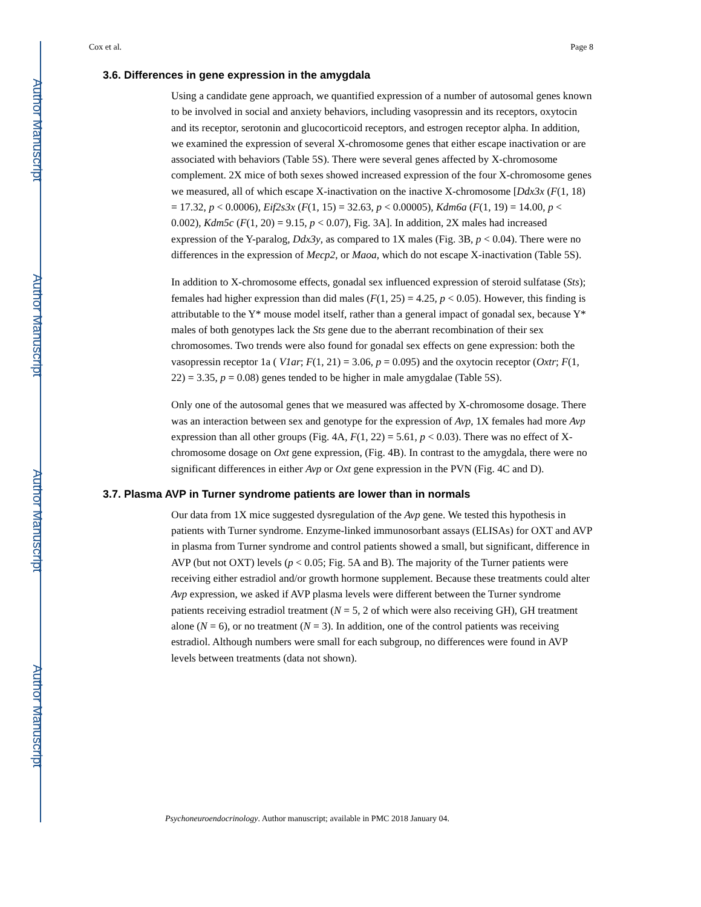Author Manuscript
Author Manuscript
Author Manuscript
Author Manuscript
Cox et al. Page 8
3.6. Differences in gene expression in the amygdala
Using a candidate gene approach, we quantified expression of a number of autosomal genes known to be involved in social and anxiety behaviors, including vasopressin and its receptors, oxytocin and its receptor, serotonin and glucocorticoid receptors, and estrogen receptor alpha. In addition, we examined the expression of several X-chromosome genes that either escape inactivation or are associated with behaviors (Table 5S). There were several genes affected by X-chromosome complement. 2X mice of both sexes showed increased expression of the four X-chromosome genes we measured, all of which escape X-inactivation on the inactive X-chromosome [Ddx3x (F(1, 18) = 17.32, p < 0.0006), Eif2s3x (F(1, 15) = 32.63, p < 0.00005), Kdm6a (F(1, 19) = 14.00, p < 0.002), Kdm5c (F(1, 20) = 9.15, p < 0.07), Fig. 3A]. In addition, 2X males had increased expression of the Y-paralog, Ddx3y, as compared to 1X males (Fig. 3B, p < 0.04). There were no differences in the expression of Mecp2, or Maoa, which do not escape X-inactivation (Table 5S).
In addition to X-chromosome effects, gonadal sex influenced expression of steroid sulfatase (Sts); females had higher expression than did males (F(1, 25) = 4.25, p < 0.05). However, this finding is attributable to the Y* mouse model itself, rather than a general impact of gonadal sex, because Y* males of both genotypes lack the Sts gene due to the aberrant recombination of their sex chromosomes. Two trends were also found for gonadal sex effects on gene expression: both the vasopressin receptor 1a ( V1ar; F(1, 21) = 3.06, p = 0.095) and the oxytocin receptor (Oxtr; F(1, 22) = 3.35, p = 0.08) genes tended to be higher in male amygdalae (Table 5S).
Only one of the autosomal genes that we measured was affected by X-chromosome dosage. There was an interaction between sex and genotype for the expression of Avp, 1X females had more Avp expression than all other groups (Fig. 4A, F(1, 22) = 5.61, p < 0.03). There was no effect of X-chromosome dosage on Oxt gene expression, (Fig. 4B). In contrast to the amygdala, there were no significant differences in either Avp or Oxt gene expression in the PVN (Fig. 4C and D).
3.7. Plasma AVP in Turner syndrome patients are lower than in normals
Our data from 1X mice suggested dysregulation of the Avp gene. We tested this hypothesis in patients with Turner syndrome. Enzyme-linked immunosorbant assays (ELISAs) for OXT and AVP in plasma from Turner syndrome and control patients showed a small, but significant, difference in AVP (but not OXT) levels (p < 0.05; Fig. 5A and B). The majority of the Turner patients were receiving either estradiol and/or growth hormone supplement. Because these treatments could alter Avp expression, we asked if AVP plasma levels were different between the Turner syndrome patients receiving estradiol treatment (N = 5, 2 of which were also receiving GH), GH treatment alone (N = 6), or no treatment (N = 3). In addition, one of the control patients was receiving estradiol. Although numbers were small for each subgroup, no differences were found in AVP levels between treatments (data not shown).
Psychoneuroendocrinology. Author manuscript; available in PMC 2018 January 04.